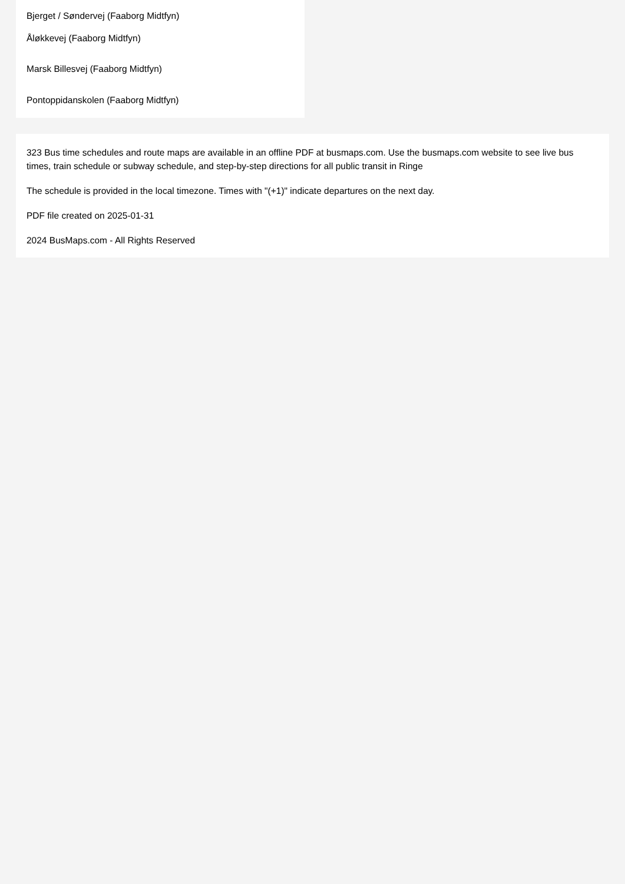Bjerget / Søndervej (Faaborg Midtfyn)
Åløkkevej (Faaborg Midtfyn)
Marsk Billesvej (Faaborg Midtfyn)
Pontoppidanskolen (Faaborg Midtfyn)
323 Bus time schedules and route maps are available in an offline PDF at busmaps.com. Use the busmaps.com website to see live bus times, train schedule or subway schedule, and step-by-step directions for all public transit in Ringe
The schedule is provided in the local timezone. Times with "(+1)" indicate departures on the next day.
PDF file created on 2025-01-31
2024 BusMaps.com - All Rights Reserved